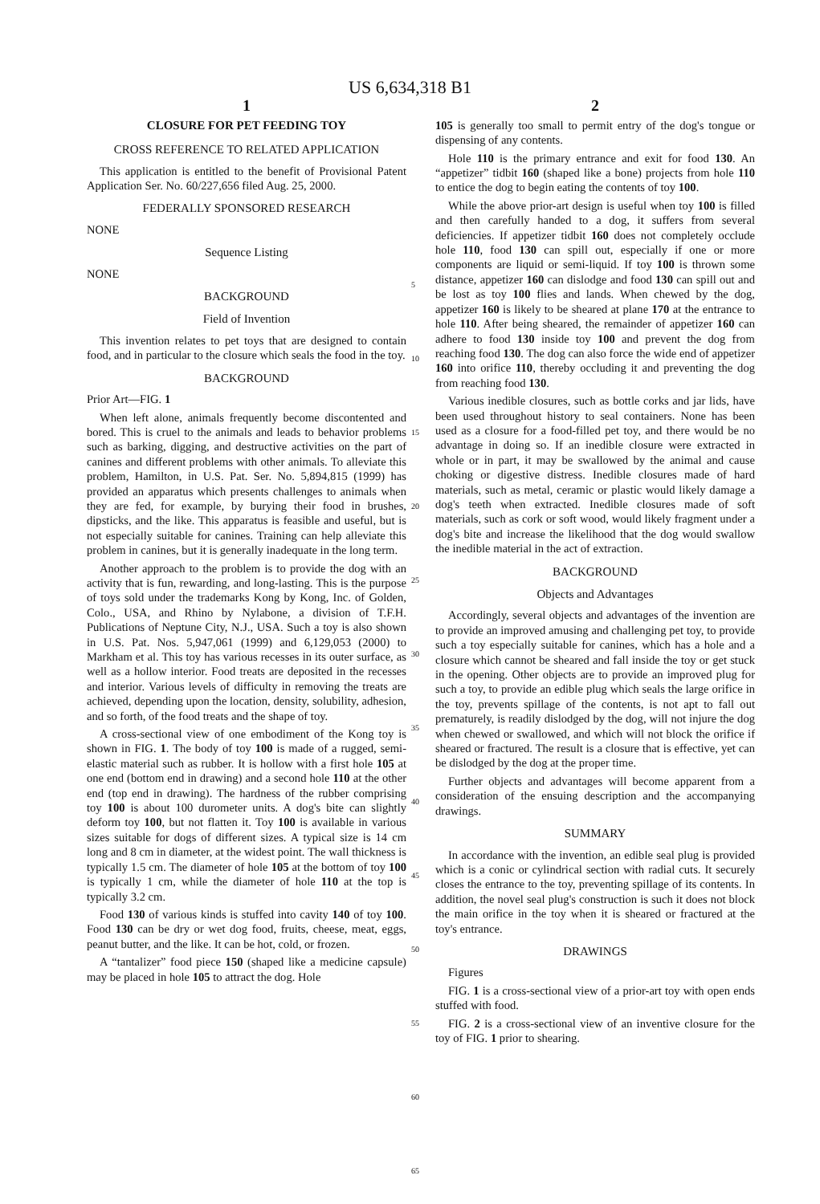US 6,634,318 B1
1
CLOSURE FOR PET FEEDING TOY
CROSS REFERENCE TO RELATED APPLICATION
This application is entitled to the benefit of Provisional Patent Application Ser. No. 60/227,656 filed Aug. 25, 2000.
FEDERALLY SPONSORED RESEARCH
NONE
Sequence Listing
NONE
BACKGROUND
Field of Invention
This invention relates to pet toys that are designed to contain food, and in particular to the closure which seals the food in the toy.
BACKGROUND
Prior Art—FIG. 1
When left alone, animals frequently become discontented and bored. This is cruel to the animals and leads to behavior problems such as barking, digging, and destructive activities on the part of canines and different problems with other animals. To alleviate this problem, Hamilton, in U.S. Pat. Ser. No. 5,894,815 (1999) has provided an apparatus which presents challenges to animals when they are fed, for example, by burying their food in brushes, dipsticks, and the like. This apparatus is feasible and useful, but is not especially suitable for canines. Training can help alleviate this problem in canines, but it is generally inadequate in the long term.
Another approach to the problem is to provide the dog with an activity that is fun, rewarding, and long-lasting. This is the purpose of toys sold under the trademarks Kong by Kong, Inc. of Golden, Colo., USA, and Rhino by Nylabone, a division of T.F.H. Publications of Neptune City, N.J., USA. Such a toy is also shown in U.S. Pat. Nos. 5,947,061 (1999) and 6,129,053 (2000) to Markham et al. This toy has various recesses in its outer surface, as well as a hollow interior. Food treats are deposited in the recesses and interior. Various levels of difficulty in removing the treats are achieved, depending upon the location, density, solubility, adhesion, and so forth, of the food treats and the shape of toy.
A cross-sectional view of one embodiment of the Kong toy is shown in FIG. 1. The body of toy 100 is made of a rugged, semi-elastic material such as rubber. It is hollow with a first hole 105 at one end (bottom end in drawing) and a second hole 110 at the other end (top end in drawing). The hardness of the rubber comprising toy 100 is about 100 durometer units. A dog's bite can slightly deform toy 100, but not flatten it. Toy 100 is available in various sizes suitable for dogs of different sizes. A typical size is 14 cm long and 8 cm in diameter, at the widest point. The wall thickness is typically 1.5 cm. The diameter of hole 105 at the bottom of toy 100 is typically 1 cm, while the diameter of hole 110 at the top is typically 3.2 cm.
Food 130 of various kinds is stuffed into cavity 140 of toy 100. Food 130 can be dry or wet dog food, fruits, cheese, meat, eggs, peanut butter, and the like. It can be hot, cold, or frozen.
A “tantalizer” food piece 150 (shaped like a medicine capsule) may be placed in hole 105 to attract the dog. Hole
5
10
15
20
25
30
35
40
45
50
55
60
65
2
105 is generally too small to permit entry of the dog's tongue or dispensing of any contents.
Hole 110 is the primary entrance and exit for food 130. An “appetizer” tidbit 160 (shaped like a bone) projects from hole 110 to entice the dog to begin eating the contents of toy 100.
While the above prior-art design is useful when toy 100 is filled and then carefully handed to a dog, it suffers from several deficiencies. If appetizer tidbit 160 does not completely occlude hole 110, food 130 can spill out, especially if one or more components are liquid or semi-liquid. If toy 100 is thrown some distance, appetizer 160 can dislodge and food 130 can spill out and be lost as toy 100 flies and lands. When chewed by the dog, appetizer 160 is likely to be sheared at plane 170 at the entrance to hole 110. After being sheared, the remainder of appetizer 160 can adhere to food 130 inside toy 100 and prevent the dog from reaching food 130. The dog can also force the wide end of appetizer 160 into orifice 110, thereby occluding it and preventing the dog from reaching food 130.
Various inedible closures, such as bottle corks and jar lids, have been used throughout history to seal containers. None has been used as a closure for a food-filled pet toy, and there would be no advantage in doing so. If an inedible closure were extracted in whole or in part, it may be swallowed by the animal and cause choking or digestive distress. Inedible closures made of hard materials, such as metal, ceramic or plastic would likely damage a dog's teeth when extracted. Inedible closures made of soft materials, such as cork or soft wood, would likely fragment under a dog's bite and increase the likelihood that the dog would swallow the inedible material in the act of extraction.
BACKGROUND
Objects and Advantages
Accordingly, several objects and advantages of the invention are to provide an improved amusing and challenging pet toy, to provide such a toy especially suitable for canines, which has a hole and a closure which cannot be sheared and fall inside the toy or get stuck in the opening. Other objects are to provide an improved plug for such a toy, to provide an edible plug which seals the large orifice in the toy, prevents spillage of the contents, is not apt to fall out prematurely, is readily dislodged by the dog, will not injure the dog when chewed or swallowed, and which will not block the orifice if sheared or fractured. The result is a closure that is effective, yet can be dislodged by the dog at the proper time.
Further objects and advantages will become apparent from a consideration of the ensuing description and the accompanying drawings.
SUMMARY
In accordance with the invention, an edible seal plug is provided which is a conic or cylindrical section with radial cuts. It securely closes the entrance to the toy, preventing spillage of its contents. In addition, the novel seal plug's construction is such it does not block the main orifice in the toy when it is sheared or fractured at the toy's entrance.
DRAWINGS
Figures
FIG. 1 is a cross-sectional view of a prior-art toy with open ends stuffed with food.
FIG. 2 is a cross-sectional view of an inventive closure for the toy of FIG. 1 prior to shearing.